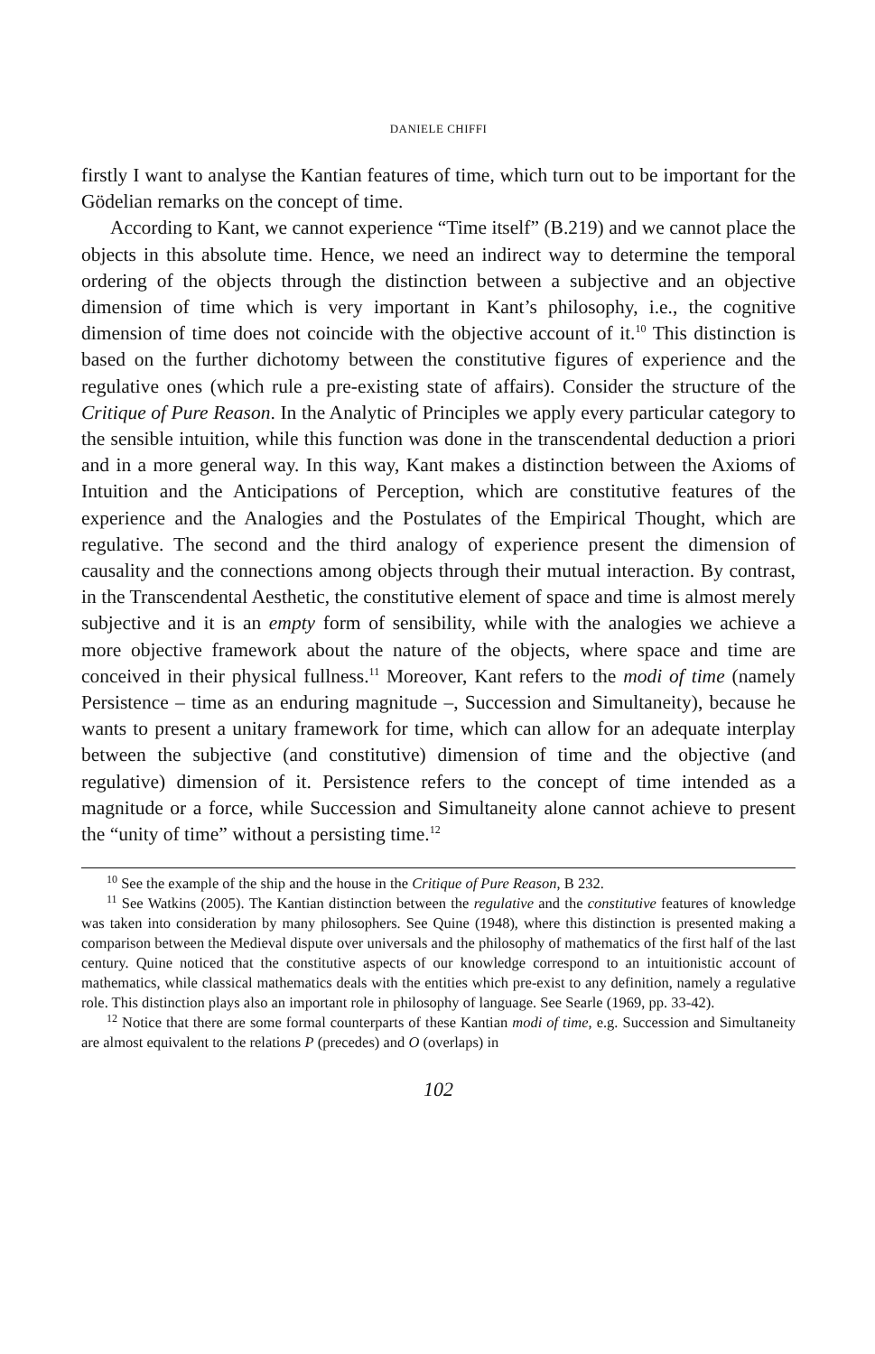DANIELE CHIFFI
firstly I want to analyse the Kantian features of time, which turn out to be important for the Gödelian remarks on the concept of time.
According to Kant, we cannot experience “Time itself” (B.219) and we cannot place the objects in this absolute time. Hence, we need an indirect way to determine the temporal ordering of the objects through the distinction between a subjective and an objective dimension of time which is very important in Kant’s philosophy, i.e., the cognitive dimension of time does not coincide with the objective account of it.<sup>10</sup> This distinction is based on the further dichotomy between the constitutive figures of experience and the regulative ones (which rule a pre-existing state of affairs). Consider the structure of the Critique of Pure Reason. In the Analytic of Principles we apply every particular category to the sensible intuition, while this function was done in the transcendental deduction a priori and in a more general way. In this way, Kant makes a distinction between the Axioms of Intuition and the Anticipations of Perception, which are constitutive features of the experience and the Analogies and the Postulates of the Empirical Thought, which are regulative. The second and the third analogy of experience present the dimension of causality and the connections among objects through their mutual interaction. By contrast, in the Transcendental Aesthetic, the constitutive element of space and time is almost merely subjective and it is an empty form of sensibility, while with the analogies we achieve a more objective framework about the nature of the objects, where space and time are conceived in their physical fullness.<sup>11</sup> Moreover, Kant refers to the modi of time (namely Persistence – time as an enduring magnitude –, Succession and Simultaneity), because he wants to present a unitary framework for time, which can allow for an adequate interplay between the subjective (and constitutive) dimension of time and the objective (and regulative) dimension of it. Persistence refers to the concept of time intended as a magnitude or a force, while Succession and Simultaneity alone cannot achieve to present the “unity of time” without a persisting time.<sup>12</sup>
<sup>10</sup> See the example of the ship and the house in the Critique of Pure Reason, B 232.
<sup>11</sup> See Watkins (2005). The Kantian distinction between the regulative and the constitutive features of knowledge was taken into consideration by many philosophers. See Quine (1948), where this distinction is presented making a comparison between the Medieval dispute over universals and the philosophy of mathematics of the first half of the last century. Quine noticed that the constitutive aspects of our knowledge correspond to an intuitionistic account of mathematics, while classical mathematics deals with the entities which pre-exist to any definition, namely a regulative role. This distinction plays also an important role in philosophy of language. See Searle (1969, pp. 33-42).
<sup>12</sup> Notice that there are some formal counterparts of these Kantian modi of time, e.g. Succession and Simultaneity are almost equivalent to the relations P (precedes) and O (overlaps) in
102